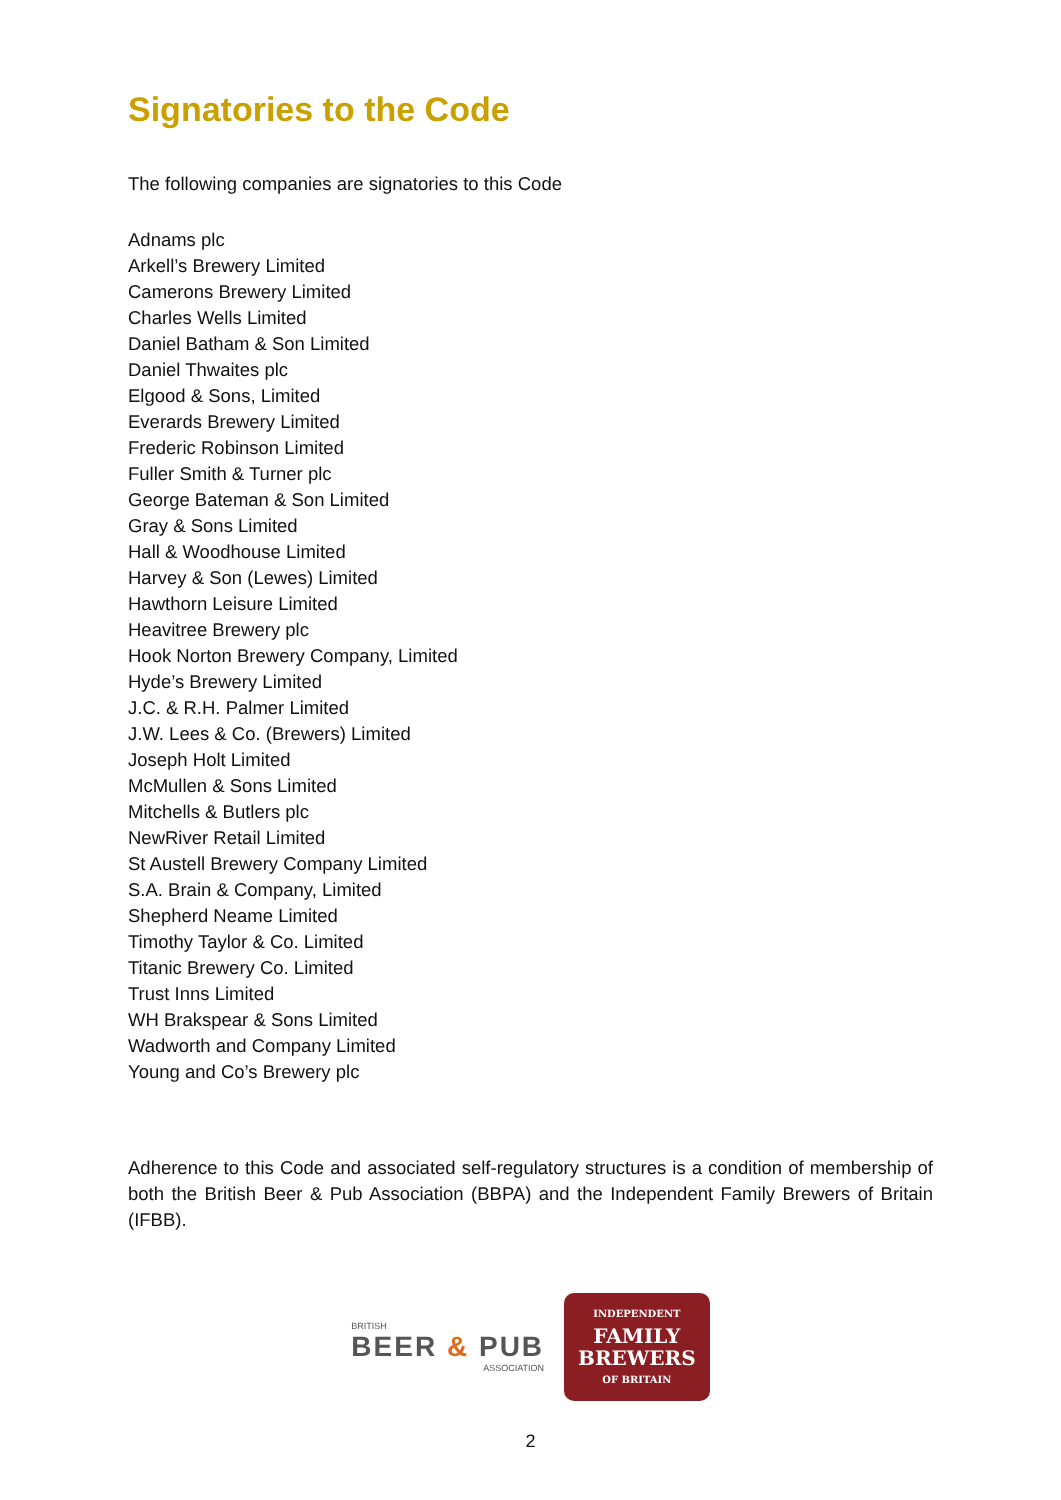Signatories to the Code
The following companies are signatories to this Code
Adnams plc
Arkell’s Brewery Limited
Camerons Brewery Limited
Charles Wells Limited
Daniel Batham & Son Limited
Daniel Thwaites plc
Elgood & Sons, Limited
Everards Brewery Limited
Frederic Robinson Limited
Fuller Smith & Turner plc
George Bateman & Son Limited
Gray & Sons Limited
Hall & Woodhouse Limited
Harvey & Son (Lewes) Limited
Hawthorn Leisure Limited
Heavitree Brewery plc
Hook Norton Brewery Company, Limited
Hyde’s Brewery Limited
J.C. & R.H. Palmer Limited
J.W. Lees & Co. (Brewers) Limited
Joseph Holt Limited
McMullen & Sons Limited
Mitchells & Butlers plc
NewRiver Retail Limited
St Austell Brewery Company Limited
S.A. Brain & Company, Limited
Shepherd Neame Limited
Timothy Taylor & Co. Limited
Titanic Brewery Co. Limited
Trust Inns Limited
WH Brakspear & Sons Limited
Wadworth and Company Limited
Young and Co’s Brewery plc
Adherence to this Code and associated self-regulatory structures is a condition of membership of both the British Beer & Pub Association (BBPA) and the Independent Family Brewers of Britain (IFBB).
BRITISH
BEER & PUB
ASSOCIATION
INDEPENDENT
FAMILY
BREWERS
OF BRITAIN
2